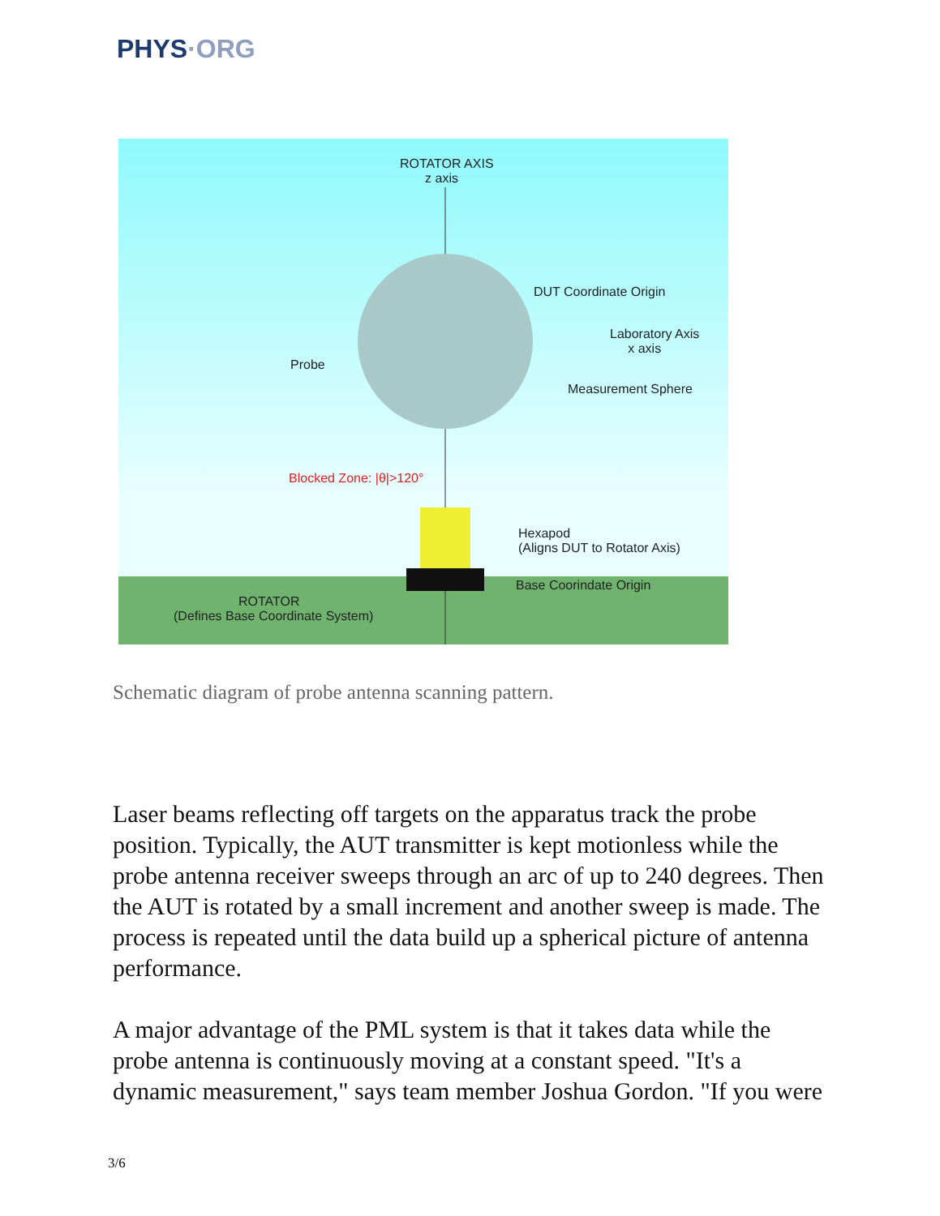PHYS·ORG
ROTATOR AXIS
z axis
DUT Coordinate Origin
Laboratory Axis
x axis
Measurement Sphere
Probe
Blocked Zone: |θ|>120°
Hexapod
(Aligns DUT to Rotator Axis)
Base Coorindate Origin
ROTATOR
(Defines Base Coordinate System)
Schematic diagram of probe antenna scanning pattern.
Laser beams reflecting off targets on the apparatus track the probe position. Typically, the AUT transmitter is kept motionless while the probe antenna receiver sweeps through an arc of up to 240 degrees. Then the AUT is rotated by a small increment and another sweep is made. The process is repeated until the data build up a spherical picture of antenna performance.
A major advantage of the PML system is that it takes data while the probe antenna is continuously moving at a constant speed. "It's a dynamic measurement," says team member Joshua Gordon. "If you were
3/6